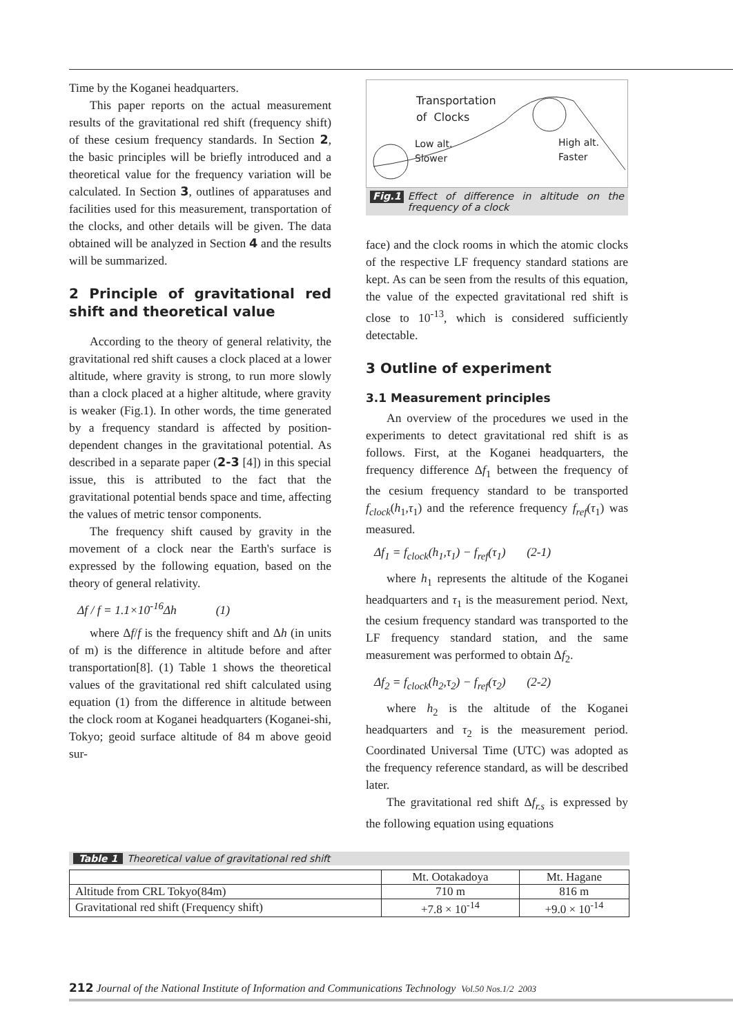Time by the Koganei headquarters.
This paper reports on the actual measurement results of the gravitational red shift (frequency shift) of these cesium frequency standards. In Section 2, the basic principles will be briefly introduced and a theoretical value for the frequency variation will be calculated. In Section 3, outlines of apparatuses and facilities used for this measurement, transportation of the clocks, and other details will be given. The data obtained will be analyzed in Section 4 and the results will be summarized.
2 Principle of gravitational red shift and theoretical value
According to the theory of general relativity, the gravitational red shift causes a clock placed at a lower altitude, where gravity is strong, to run more slowly than a clock placed at a higher altitude, where gravity is weaker (Fig.1). In other words, the time generated by a frequency standard is affected by position-dependent changes in the gravitational potential. As described in a separate paper (2-3 [4]) in this special issue, this is attributed to the fact that the gravitational potential bends space and time, affecting the values of metric tensor components.
The frequency shift caused by gravity in the movement of a clock near the Earth's surface is expressed by the following equation, based on the theory of general relativity.
Δf / f = 1.1×10<sup>-16</sup>Δh (1)
where Δf/f is the frequency shift and Δh (in units of m) is the difference in altitude before and after transportation[8]. (1) Table 1 shows the theoretical values of the gravitational red shift calculated using equation (1) from the difference in altitude between the clock room at Koganei headquarters (Koganei-shi, Tokyo; geoid surface altitude of 84 m above geoid sur-
Transportation
of Clocks
Low alt.
Slower
High alt.
Faster
Fig.1 Effect of difference in altitude on the frequency of a clock
face) and the clock rooms in which the atomic clocks of the respective LF frequency standard stations are kept. As can be seen from the results of this equation, the value of the expected gravitational red shift is close to 10<sup>-13</sup>, which is considered sufficiently detectable.
3 Outline of experiment
3.1 Measurement principles
An overview of the procedures we used in the experiments to detect gravitational red shift is as follows. First, at the Koganei headquarters, the frequency difference Δf<sub>1</sub> between the frequency of the cesium frequency standard to be transported f<sub>clock</sub>(h<sub>1</sub>,τ<sub>1</sub>) and the reference frequency f<sub>ref</sub>(τ<sub>1</sub>) was measured.
Δf<sub>1</sub> = f<sub>clock</sub>(h<sub>1</sub>,τ<sub>1</sub>) − f<sub>ref</sub>(τ<sub>1</sub>) (2-1)
where h<sub>1</sub> represents the altitude of the Koganei headquarters and τ<sub>1</sub> is the measurement period. Next, the cesium frequency standard was transported to the LF frequency standard station, and the same measurement was performed to obtain Δf<sub>2</sub>.
Δf<sub>2</sub> = f<sub>clock</sub>(h<sub>2</sub>,τ<sub>2</sub>) − f<sub>ref</sub>(τ<sub>2</sub>) (2-2)
where h<sub>2</sub> is the altitude of the Koganei headquarters and τ<sub>2</sub> is the measurement period. Coordinated Universal Time (UTC) was adopted as the frequency reference standard, as will be described later.
The gravitational red shift Δf<sub>r.s</sub> is expressed by the following equation using equations
Table 1 Theoretical value of gravitational red shift
| | Mt. Ootakadoya | Mt. Hagane |
| Altitude from CRL Tokyo(84m) | 710 m | 816 m |
| Gravitational red shift (Frequency shift) | +7.8 × 10<sup>-14</sup> | +9.0 × 10<sup>-14</sup> |
212 Journal of the National Institute of Information and Communications Technology Vol.50 Nos.1/2 2003